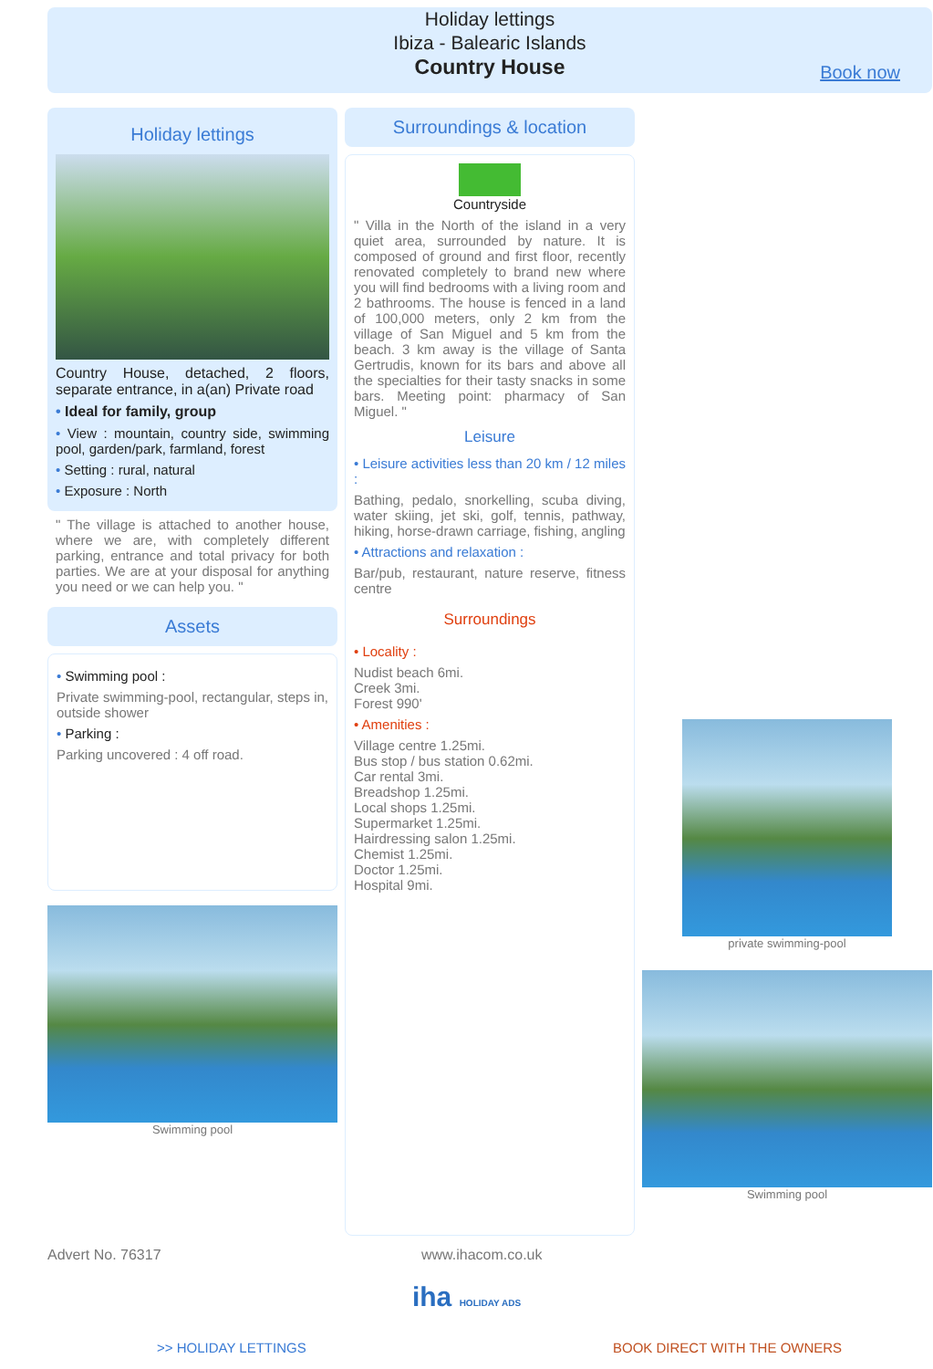Holiday lettings
Ibiza - Balearic Islands
Country House
Book now
Holiday lettings
Country House, detached, 2 floors, separate entrance, in a(an) Private road
• Ideal for family, group
• View : mountain, country side, swimming pool, garden/park, farmland, forest
• Setting : rural, natural
• Exposure : North
" The village is attached to another house, where we are, with completely different parking, entrance and total privacy for both parties. We are at your disposal for anything you need or we can help you. "
Assets
• Swimming pool :
Private swimming-pool, rectangular, steps in, outside shower
• Parking :
Parking uncovered : 4 off road.
Swimming pool
Surroundings & location
Countryside
" Villa in the North of the island in a very quiet area, surrounded by nature. It is composed of ground and first floor, recently renovated completely to brand new where you will find bedrooms with a living room and 2 bathrooms. The house is fenced in a land of 100,000 meters, only 2 km from the village of San Miguel and 5 km from the beach. 3 km away is the village of Santa Gertrudis, known for its bars and above all the specialties for their tasty snacks in some bars. Meeting point: pharmacy of San Miguel. "
Leisure
• Leisure activities less than 20 km / 12 miles :
Bathing, pedalo, snorkelling, scuba diving, water skiing, jet ski, golf, tennis, pathway, hiking, horse-drawn carriage, fishing, angling
• Attractions and relaxation :
Bar/pub, restaurant, nature reserve, fitness centre
Surroundings
• Locality :
Nudist beach 6mi.
Creek 3mi.
Forest 990'
• Amenities :
Village centre 1.25mi.
Bus stop / bus station 0.62mi.
Car rental 3mi.
Breadshop 1.25mi.
Local shops 1.25mi.
Supermarket 1.25mi.
Hairdressing salon 1.25mi.
Chemist 1.25mi.
Doctor 1.25mi.
Hospital 9mi.
private swimming-pool
Swimming pool
Advert No. 76317 www.ihacom.co.uk
iha HOLIDAY ADS
>> HOLIDAY LETTINGS BOOK DIRECT WITH THE OWNERS